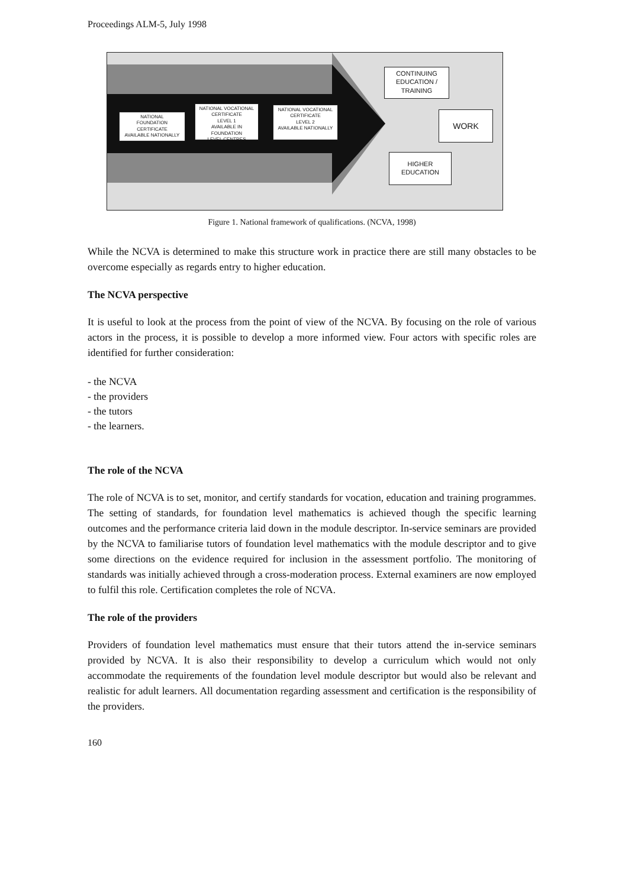Proceedings ALM-5, July 1998
NATIONAL
FOUNDATION CERTIFICATE
AVAILABLE NATIONALLY
NATIONAL VOCATIONAL
CERTIFICATE
LEVEL 1
AVAILABLE IN FOUNDATION
LEVEL CENTRES
NATIONAL VOCATIONAL
CERTIFICATE
LEVEL 2
AVAILABLE NATIONALLY
CONTINUING
EDUCATION /
TRAINING
WORK
HIGHER
EDUCATION
Figure 1. National framework of qualifications. (NCVA, 1998)
While the NCVA is determined to make this structure work in practice there are still many obstacles to be overcome especially as regards entry to higher education.
The NCVA perspective
It is useful to look at the process from the point of view of the NCVA. By focusing on the role of various actors in the process, it is possible to develop a more informed view. Four actors with specific roles are identified for further consideration:
- the NCVA
- the providers
- the tutors
- the learners.
The role of the NCVA
The role of NCVA is to set, monitor, and certify standards for vocation, education and training programmes. The setting of standards, for foundation level mathematics is achieved though the specific learning outcomes and the performance criteria laid down in the module descriptor. In-service seminars are provided by the NCVA to familiarise tutors of foundation level mathematics with the module descriptor and to give some directions on the evidence required for inclusion in the assessment portfolio. The monitoring of standards was initially achieved through a cross-moderation process. External examiners are now employed to fulfil this role. Certification completes the role of NCVA.
The role of the providers
Providers of foundation level mathematics must ensure that their tutors attend the in-service seminars provided by NCVA. It is also their responsibility to develop a curriculum which would not only accommodate the requirements of the foundation level module descriptor but would also be relevant and realistic for adult learners. All documentation regarding assessment and certification is the responsibility of the providers.
160